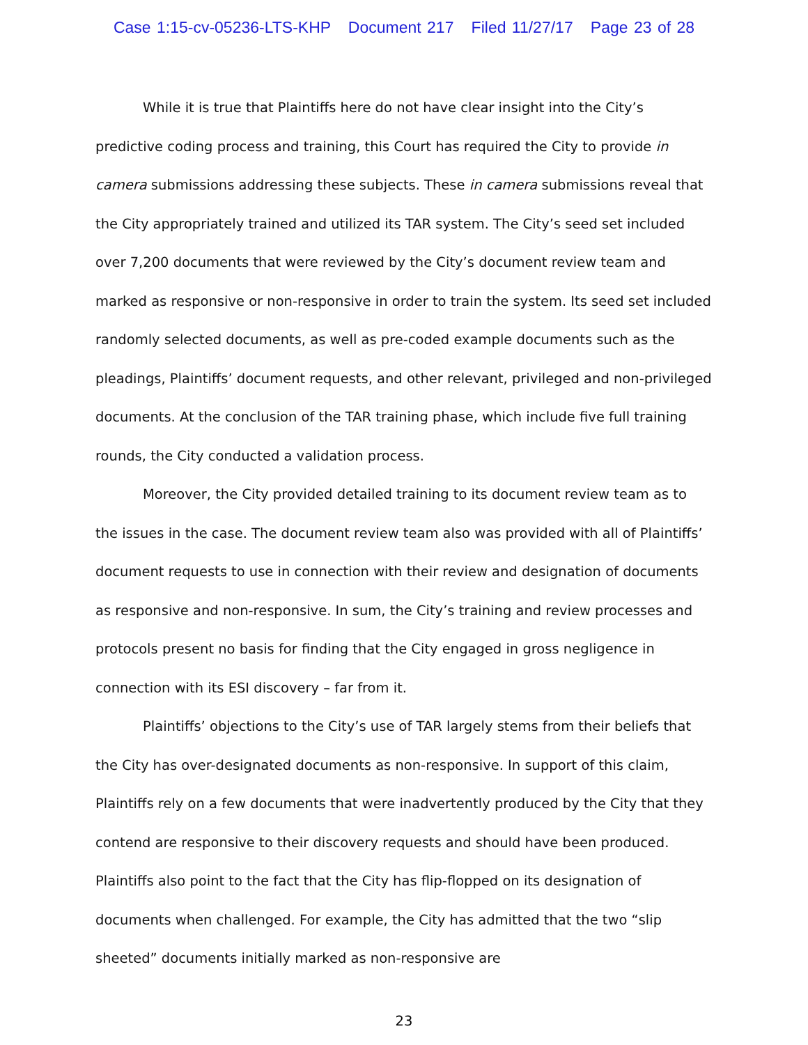Case 1:15-cv-05236-LTS-KHP Document 217 Filed 11/27/17 Page 23 of 28
While it is true that Plaintiffs here do not have clear insight into the City’s predictive coding process and training, this Court has required the City to provide in camera submissions addressing these subjects. These in camera submissions reveal that the City appropriately trained and utilized its TAR system. The City’s seed set included over 7,200 documents that were reviewed by the City’s document review team and marked as responsive or non-responsive in order to train the system. Its seed set included randomly selected documents, as well as pre-coded example documents such as the pleadings, Plaintiffs’ document requests, and other relevant, privileged and non-privileged documents. At the conclusion of the TAR training phase, which include five full training rounds, the City conducted a validation process.
Moreover, the City provided detailed training to its document review team as to the issues in the case. The document review team also was provided with all of Plaintiffs’ document requests to use in connection with their review and designation of documents as responsive and non-responsive. In sum, the City’s training and review processes and protocols present no basis for finding that the City engaged in gross negligence in connection with its ESI discovery – far from it.
Plaintiffs’ objections to the City’s use of TAR largely stems from their beliefs that the City has over-designated documents as non-responsive. In support of this claim, Plaintiffs rely on a few documents that were inadvertently produced by the City that they contend are responsive to their discovery requests and should have been produced. Plaintiffs also point to the fact that the City has flip-flopped on its designation of documents when challenged. For example, the City has admitted that the two “slip sheeted” documents initially marked as non-responsive are
23